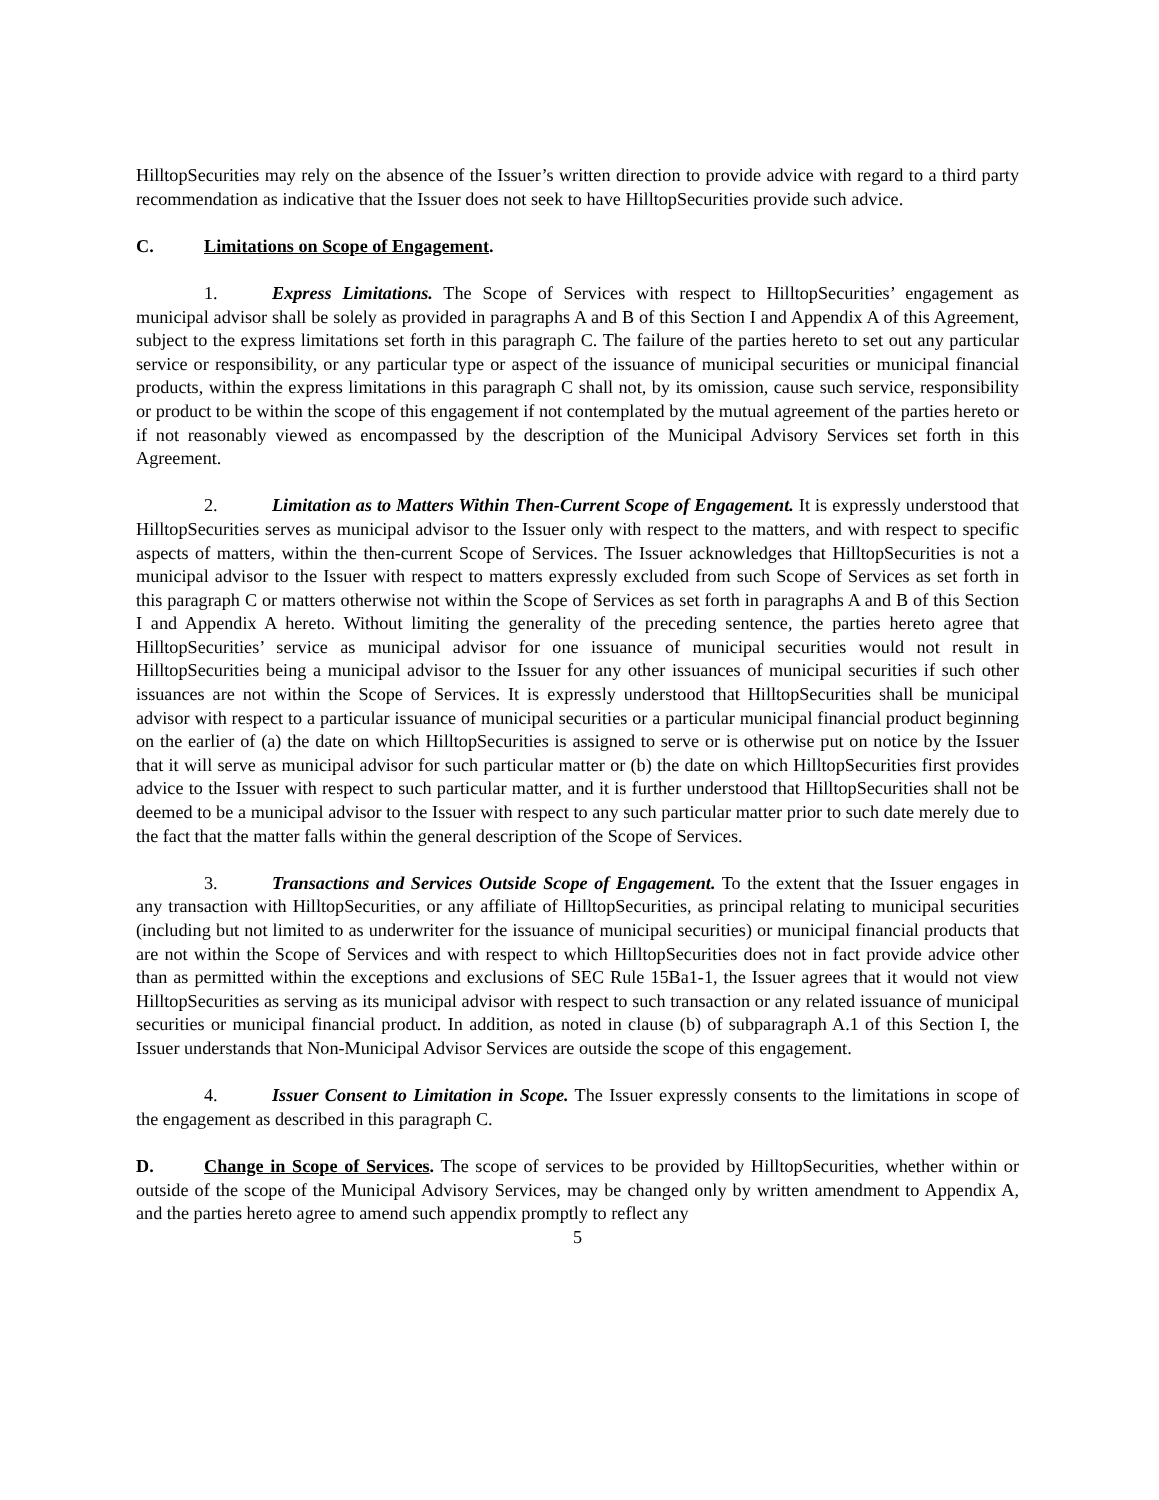HilltopSecurities may rely on the absence of the Issuer’s written direction to provide advice with regard to a third party recommendation as indicative that the Issuer does not seek to have HilltopSecurities provide such advice.
C. Limitations on Scope of Engagement.
1. Express Limitations. The Scope of Services with respect to HilltopSecurities’ engagement as municipal advisor shall be solely as provided in paragraphs A and B of this Section I and Appendix A of this Agreement, subject to the express limitations set forth in this paragraph C. The failure of the parties hereto to set out any particular service or responsibility, or any particular type or aspect of the issuance of municipal securities or municipal financial products, within the express limitations in this paragraph C shall not, by its omission, cause such service, responsibility or product to be within the scope of this engagement if not contemplated by the mutual agreement of the parties hereto or if not reasonably viewed as encompassed by the description of the Municipal Advisory Services set forth in this Agreement.
2. Limitation as to Matters Within Then-Current Scope of Engagement. It is expressly understood that HilltopSecurities serves as municipal advisor to the Issuer only with respect to the matters, and with respect to specific aspects of matters, within the then-current Scope of Services. The Issuer acknowledges that HilltopSecurities is not a municipal advisor to the Issuer with respect to matters expressly excluded from such Scope of Services as set forth in this paragraph C or matters otherwise not within the Scope of Services as set forth in paragraphs A and B of this Section I and Appendix A hereto. Without limiting the generality of the preceding sentence, the parties hereto agree that HilltopSecurities’ service as municipal advisor for one issuance of municipal securities would not result in HilltopSecurities being a municipal advisor to the Issuer for any other issuances of municipal securities if such other issuances are not within the Scope of Services. It is expressly understood that HilltopSecurities shall be municipal advisor with respect to a particular issuance of municipal securities or a particular municipal financial product beginning on the earlier of (a) the date on which HilltopSecurities is assigned to serve or is otherwise put on notice by the Issuer that it will serve as municipal advisor for such particular matter or (b) the date on which HilltopSecurities first provides advice to the Issuer with respect to such particular matter, and it is further understood that HilltopSecurities shall not be deemed to be a municipal advisor to the Issuer with respect to any such particular matter prior to such date merely due to the fact that the matter falls within the general description of the Scope of Services.
3. Transactions and Services Outside Scope of Engagement. To the extent that the Issuer engages in any transaction with HilltopSecurities, or any affiliate of HilltopSecurities, as principal relating to municipal securities (including but not limited to as underwriter for the issuance of municipal securities) or municipal financial products that are not within the Scope of Services and with respect to which HilltopSecurities does not in fact provide advice other than as permitted within the exceptions and exclusions of SEC Rule 15Ba1-1, the Issuer agrees that it would not view HilltopSecurities as serving as its municipal advisor with respect to such transaction or any related issuance of municipal securities or municipal financial product. In addition, as noted in clause (b) of subparagraph A.1 of this Section I, the Issuer understands that Non-Municipal Advisor Services are outside the scope of this engagement.
4. Issuer Consent to Limitation in Scope. The Issuer expressly consents to the limitations in scope of the engagement as described in this paragraph C.
D. Change in Scope of Services. The scope of services to be provided by HilltopSecurities, whether within or outside of the scope of the Municipal Advisory Services, may be changed only by written amendment to Appendix A, and the parties hereto agree to amend such appendix promptly to reflect any
5